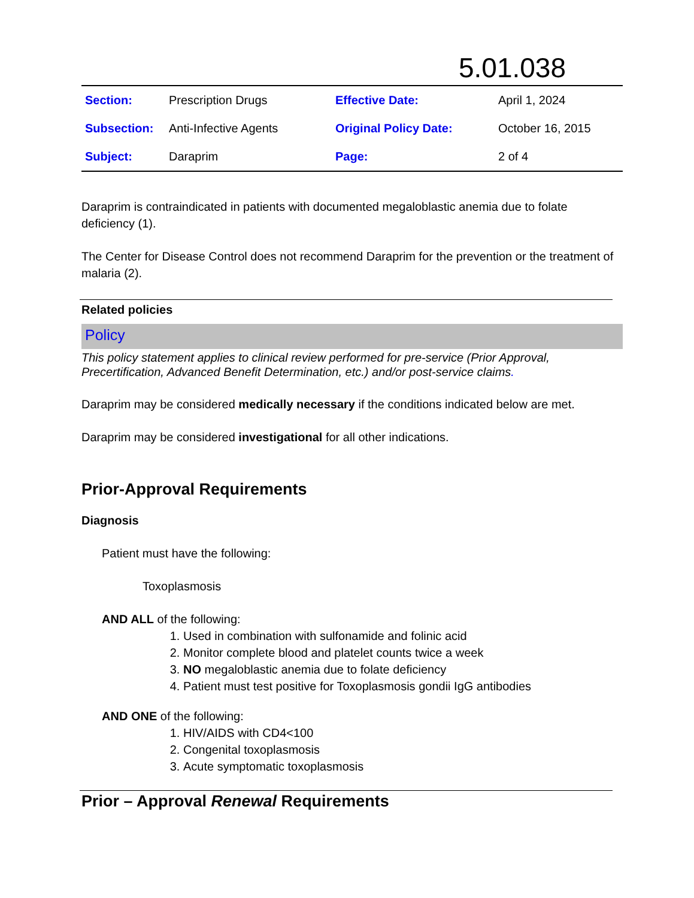5.01.038
| Section: | Prescription Drugs | Effective Date: | April 1, 2024 |
| Subsection: | Anti-Infective Agents | Original Policy Date: | October 16, 2015 |
| Subject: | Daraprim | Page: | 2 of 4 |
Daraprim is contraindicated in patients with documented megaloblastic anemia due to folate deficiency (1).
The Center for Disease Control does not recommend Daraprim for the prevention or the treatment of malaria (2).
Related policies
Policy
This policy statement applies to clinical review performed for pre-service (Prior Approval, Precertification, Advanced Benefit Determination, etc.) and/or post-service claims.
Daraprim may be considered medically necessary if the conditions indicated below are met.
Daraprim may be considered investigational for all other indications.
Prior-Approval Requirements
Diagnosis
Patient must have the following:
Toxoplasmosis
AND ALL of the following:
1. Used in combination with sulfonamide and folinic acid
2. Monitor complete blood and platelet counts twice a week
3. NO megaloblastic anemia due to folate deficiency
4. Patient must test positive for Toxoplasmosis gondii IgG antibodies
AND ONE of the following:
1. HIV/AIDS with CD4<100
2. Congenital toxoplasmosis
3. Acute symptomatic toxoplasmosis
Prior – Approval Renewal Requirements